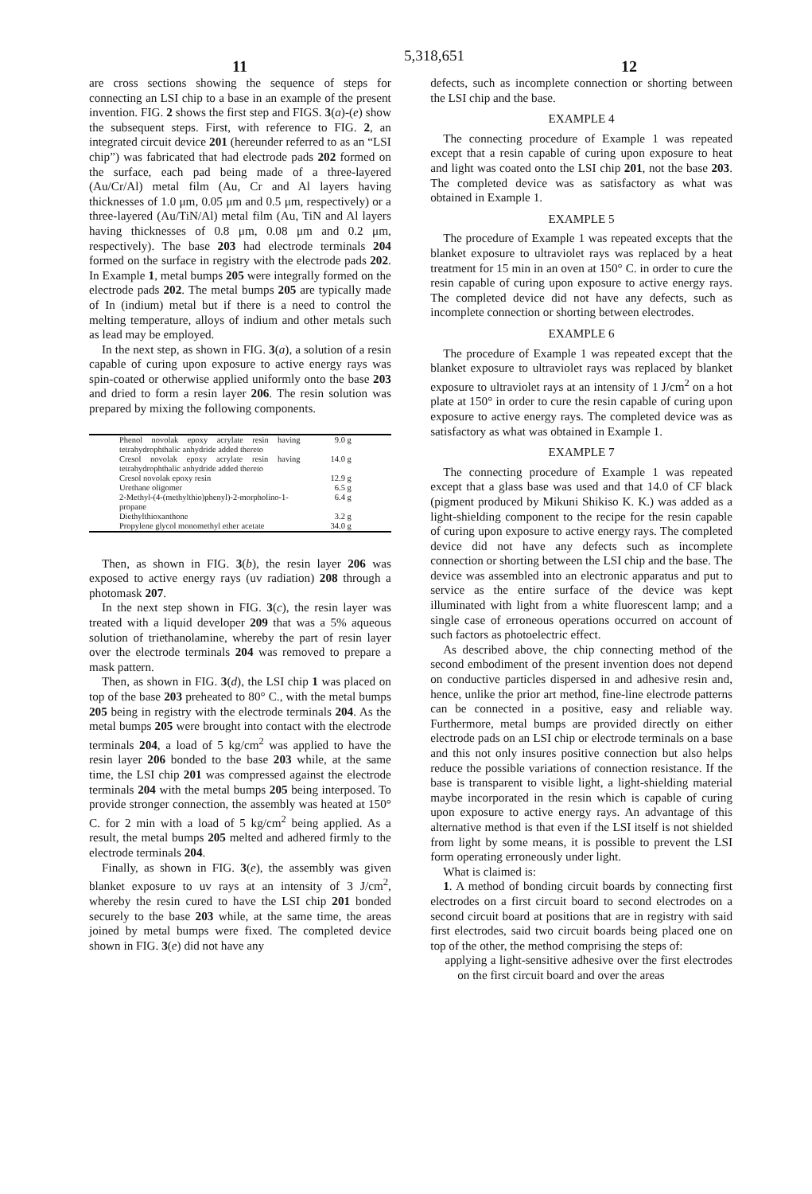11 5,318,651 12
are cross sections showing the sequence of steps for connecting an LSI chip to a base in an example of the present invention. FIG. 2 shows the first step and FIGS. 3(a)-(e) show the subsequent steps. First, with reference to FIG. 2, an integrated circuit device 201 (hereunder referred to as an “LSI chip”) was fabricated that had electrode pads 202 formed on the surface, each pad being made of a three-layered (Au/Cr/Al) metal film (Au, Cr and Al layers having thicknesses of 1.0 μm, 0.05 μm and 0.5 μm, respectively) or a three-layered (Au/TiN/Al) metal film (Au, TiN and Al layers having thicknesses of 0.8 μm, 0.08 μm and 0.2 μm, respectively). The base 203 had electrode terminals 204 formed on the surface in registry with the electrode pads 202. In Example 1, metal bumps 205 were integrally formed on the electrode pads 202. The metal bumps 205 are typically made of In (indium) metal but if there is a need to control the melting temperature, alloys of indium and other metals such as lead may be employed.
In the next step, as shown in FIG. 3(a), a solution of a resin capable of curing upon exposure to active energy rays was spin-coated or otherwise applied uniformly onto the base 203 and dried to form a resin layer 206. The resin solution was prepared by mixing the following components.
| Phenol novolak epoxy acrylate resin having tetrahydrophthalic anhydride added thereto | 9.0 g |
| Cresol novolak epoxy acrylate resin having tetrahydrophthalic anhydride added thereto | 14.0 g |
| Cresol novolak epoxy resin | 12.9 g |
| Urethane oligomer | 6.5 g |
| 2-Methyl-(4-(methylthio)phenyl)-2-morpholino-1-propane | 6.4 g |
| Diethylthioxanthone | 3.2 g |
| Propylene glycol monomethyl ether acetate | 34.0 g |
Then, as shown in FIG. 3(b), the resin layer 206 was exposed to active energy rays (uv radiation) 208 through a photomask 207.
In the next step shown in FIG. 3(c), the resin layer was treated with a liquid developer 209 that was a 5% aqueous solution of triethanolamine, whereby the part of resin layer over the electrode terminals 204 was removed to prepare a mask pattern.
Then, as shown in FIG. 3(d), the LSI chip 1 was placed on top of the base 203 preheated to 80° C., with the metal bumps 205 being in registry with the electrode terminals 204. As the metal bumps 205 were brought into contact with the electrode terminals 204, a load of 5 kg/cm<sup>2</sup> was applied to have the resin layer 206 bonded to the base 203 while, at the same time, the LSI chip 201 was compressed against the electrode terminals 204 with the metal bumps 205 being interposed. To provide stronger connection, the assembly was heated at 150° C. for 2 min with a load of 5 kg/cm<sup>2</sup> being applied. As a result, the metal bumps 205 melted and adhered firmly to the electrode terminals 204.
Finally, as shown in FIG. 3(e), the assembly was given blanket exposure to uv rays at an intensity of 3 J/cm<sup>2</sup>, whereby the resin cured to have the LSI chip 201 bonded securely to the base 203 while, at the same time, the areas joined by metal bumps were fixed. The completed device shown in FIG. 3(e) did not have any
defects, such as incomplete connection or shorting between the LSI chip and the base.
EXAMPLE 4
The connecting procedure of Example 1 was repeated except that a resin capable of curing upon exposure to heat and light was coated onto the LSI chip 201, not the base 203. The completed device was as satisfactory as what was obtained in Example 1.
EXAMPLE 5
The procedure of Example 1 was repeated excepts that the blanket exposure to ultraviolet rays was replaced by a heat treatment for 15 min in an oven at 150° C. in order to cure the resin capable of curing upon exposure to active energy rays. The completed device did not have any defects, such as incomplete connection or shorting between electrodes.
EXAMPLE 6
The procedure of Example 1 was repeated except that the blanket exposure to ultraviolet rays was replaced by blanket exposure to ultraviolet rays at an intensity of 1 J/cm<sup>2</sup> on a hot plate at 150° in order to cure the resin capable of curing upon exposure to active energy rays. The completed device was as satisfactory as what was obtained in Example 1.
EXAMPLE 7
The connecting procedure of Example 1 was repeated except that a glass base was used and that 14.0 of CF black (pigment produced by Mikuni Shikiso K. K.) was added as a light-shielding component to the recipe for the resin capable of curing upon exposure to active energy rays. The completed device did not have any defects such as incomplete connection or shorting between the LSI chip and the base. The device was assembled into an electronic apparatus and put to service as the entire surface of the device was kept illuminated with light from a white fluorescent lamp; and a single case of erroneous operations occurred on account of such factors as photoelectric effect.
As described above, the chip connecting method of the second embodiment of the present invention does not depend on conductive particles dispersed in and adhesive resin and, hence, unlike the prior art method, fine-line electrode patterns can be connected in a positive, easy and reliable way. Furthermore, metal bumps are provided directly on either electrode pads on an LSI chip or electrode terminals on a base and this not only insures positive connection but also helps reduce the possible variations of connection resistance. If the base is transparent to visible light, a light-shielding material maybe incorporated in the resin which is capable of curing upon exposure to active energy rays. An advantage of this alternative method is that even if the LSI itself is not shielded from light by some means, it is possible to prevent the LSI form operating erroneously under light.
What is claimed is:
1. A method of bonding circuit boards by connecting first electrodes on a first circuit board to second electrodes on a second circuit board at positions that are in registry with said first electrodes, said two circuit boards being placed one on top of the other, the method comprising the steps of:
applying a light-sensitive adhesive over the first electrodes on the first circuit board and over the areas